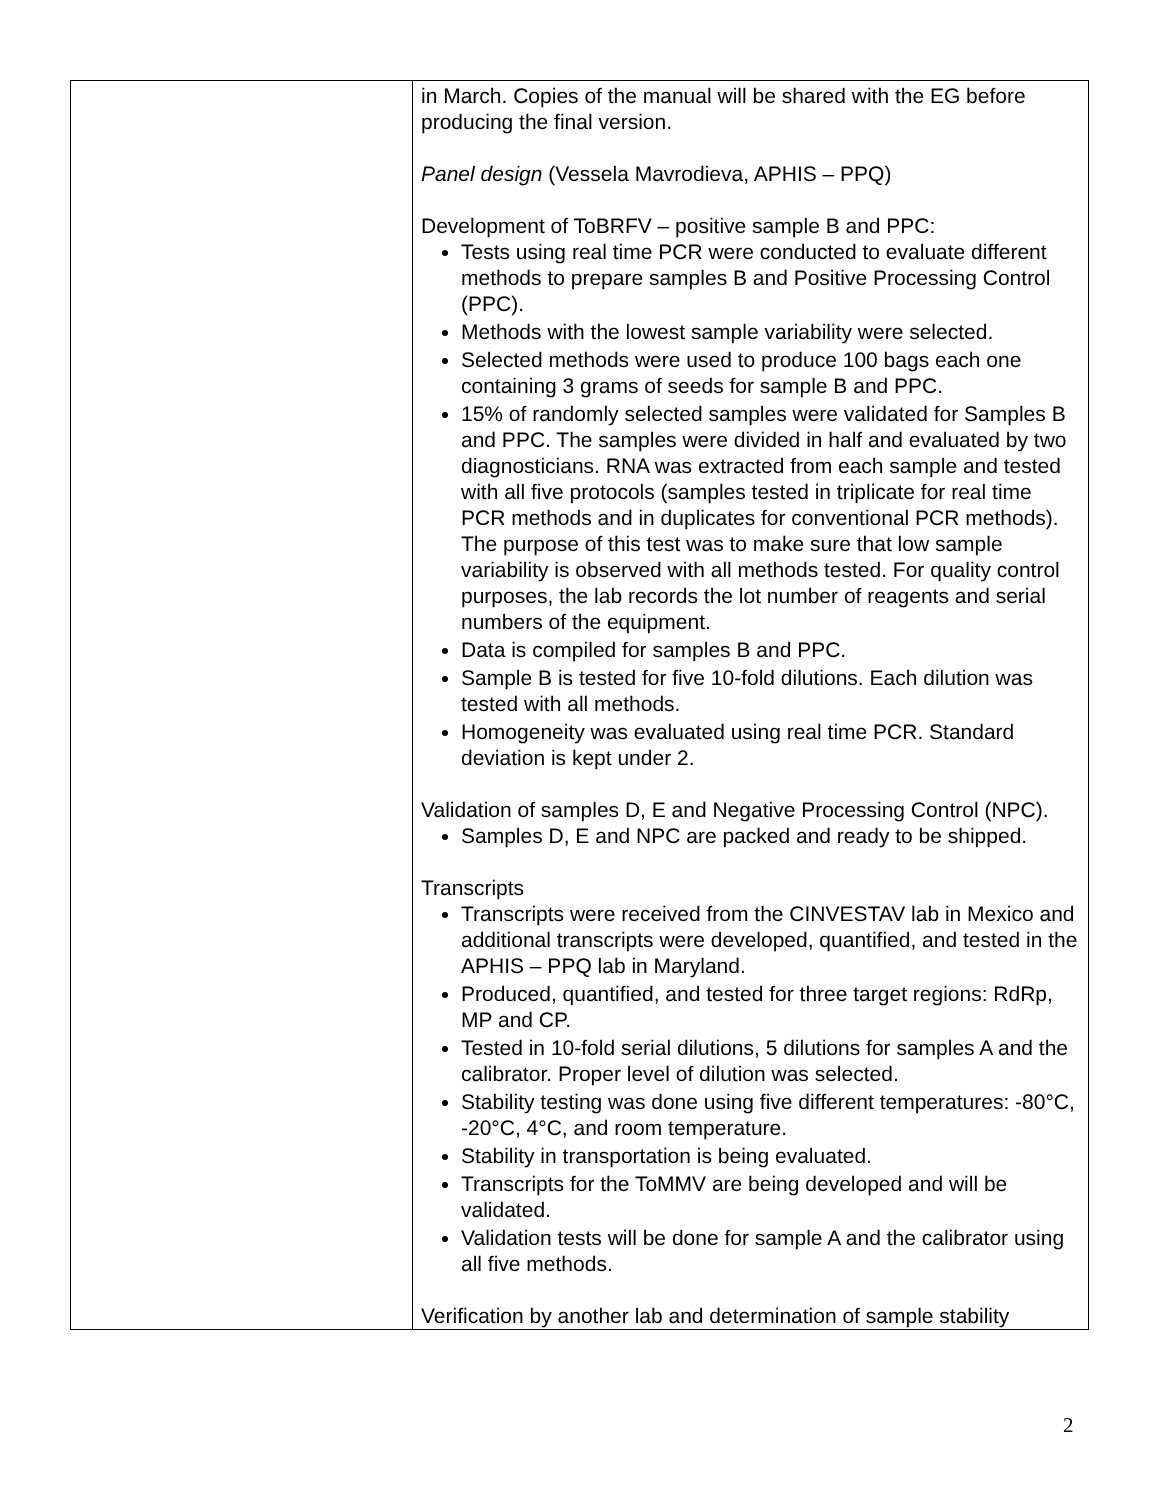| | in March. Copies of the manual will be shared with the EG before producing the final version. Panel design (Vessela Mavrodieva, APHIS – PPQ) Development of ToBRFV – positive sample B and PPC: Tests using real time PCR were conducted to evaluate different methods to prepare samples B and Positive Processing Control (PPC). Methods with the lowest sample variability were selected. Selected methods were used to produce 100 bags each one containing 3 grams of seeds for sample B and PPC. 15% of randomly selected samples were validated for Samples B and PPC. The samples were divided in half and evaluated by two diagnosticians. RNA was extracted from each sample and tested with all five protocols (samples tested in triplicate for real time PCR methods and in duplicates for conventional PCR methods). The purpose of this test was to make sure that low sample variability is observed with all methods tested. For quality control purposes, the lab records the lot number of reagents and serial numbers of the equipment. Data is compiled for samples B and PPC. Sample B is tested for five 10-fold dilutions. Each dilution was tested with all methods. Homogeneity was evaluated using real time PCR. Standard deviation is kept under 2. Validation of samples D, E and Negative Processing Control (NPC). Samples D, E and NPC are packed and ready to be shipped. Transcripts Transcripts were received from the CINVESTAV lab in Mexico and additional transcripts were developed, quantified, and tested in the APHIS – PPQ lab in Maryland. Produced, quantified, and tested for three target regions: RdRp, MP and CP. Tested in 10-fold serial dilutions, 5 dilutions for samples A and the calibrator. Proper level of dilution was selected. Stability testing was done using five different temperatures: -80°C, -20°C, 4°C, and room temperature. Stability in transportation is being evaluated. Transcripts for the ToMMV are being developed and will be validated. Validation tests will be done for sample A and the calibrator using all five methods. Verification by another lab and determination of sample stability |
2